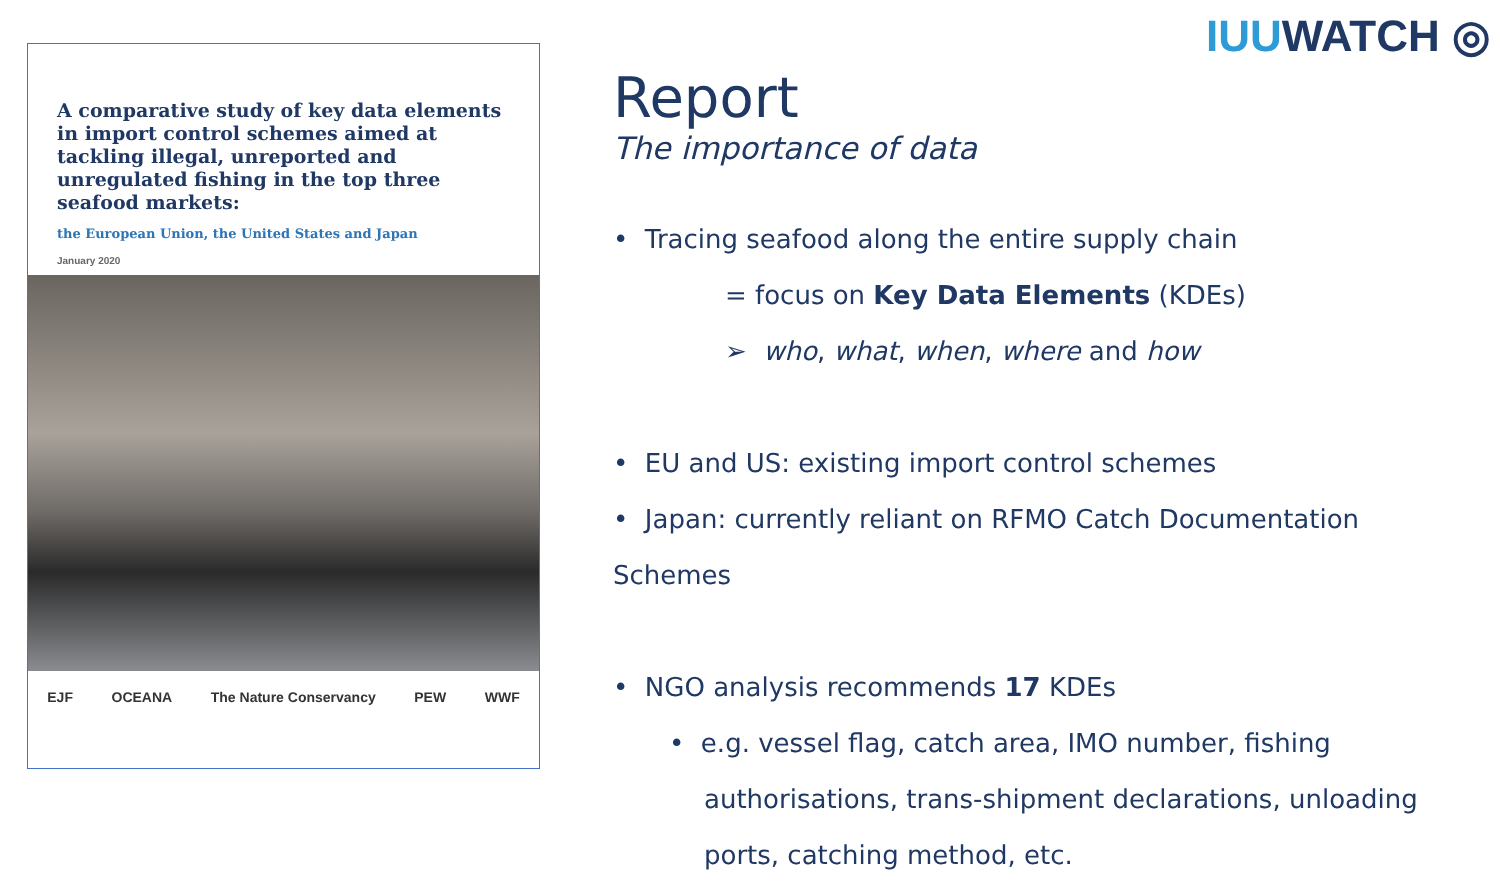A comparative study of key data elements in import control schemes aimed at tackling illegal, unreported and unregulated fishing in the top three seafood markets:
the European Union, the United States and Japan
January 2020
EJF OCEANA The Nature Conservancy PEW WWF
IUUWATCH ◎
Report
The importance of data
• Tracing seafood along the entire supply chain
= focus on Key Data Elements (KDEs)
➢ who, what, when, where and how
• EU and US: existing import control schemes
• Japan: currently reliant on RFMO Catch Documentation Schemes
• NGO analysis recommends 17 KDEs
• e.g. vessel flag, catch area, IMO number, fishing
authorisations, trans-shipment declarations, unloading
ports, catching method, etc.